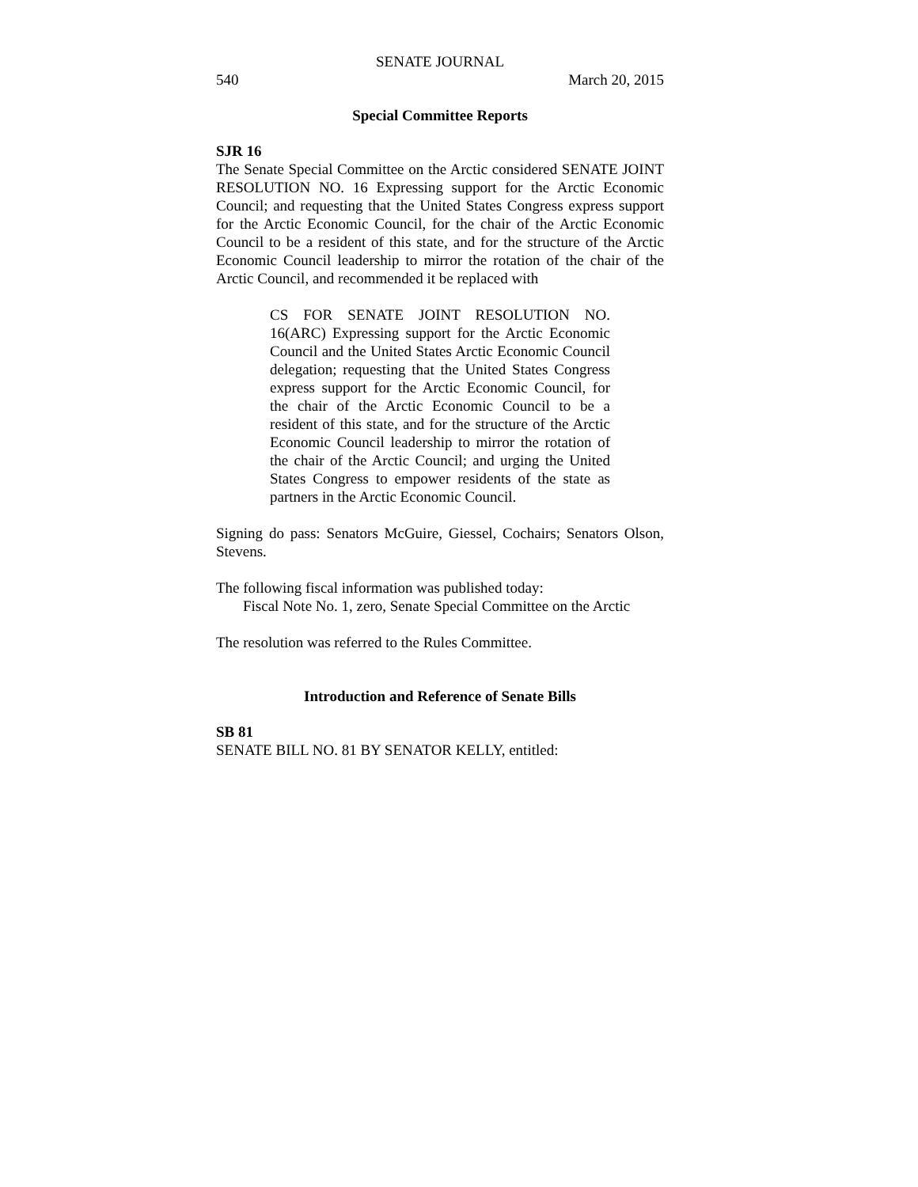SENATE JOURNAL
540 March 20, 2015
Special Committee Reports
SJR 16
The Senate Special Committee on the Arctic considered SENATE JOINT RESOLUTION NO. 16 Expressing support for the Arctic Economic Council; and requesting that the United States Congress express support for the Arctic Economic Council, for the chair of the Arctic Economic Council to be a resident of this state, and for the structure of the Arctic Economic Council leadership to mirror the rotation of the chair of the Arctic Council, and recommended it be replaced with
CS FOR SENATE JOINT RESOLUTION NO. 16(ARC) Expressing support for the Arctic Economic Council and the United States Arctic Economic Council delegation; requesting that the United States Congress express support for the Arctic Economic Council, for the chair of the Arctic Economic Council to be a resident of this state, and for the structure of the Arctic Economic Council leadership to mirror the rotation of the chair of the Arctic Council; and urging the United States Congress to empower residents of the state as partners in the Arctic Economic Council.
Signing do pass: Senators McGuire, Giessel, Cochairs; Senators Olson, Stevens.
The following fiscal information was published today:
Fiscal Note No. 1, zero, Senate Special Committee on the Arctic
The resolution was referred to the Rules Committee.
Introduction and Reference of Senate Bills
SB 81
SENATE BILL NO. 81 BY SENATOR KELLY, entitled: